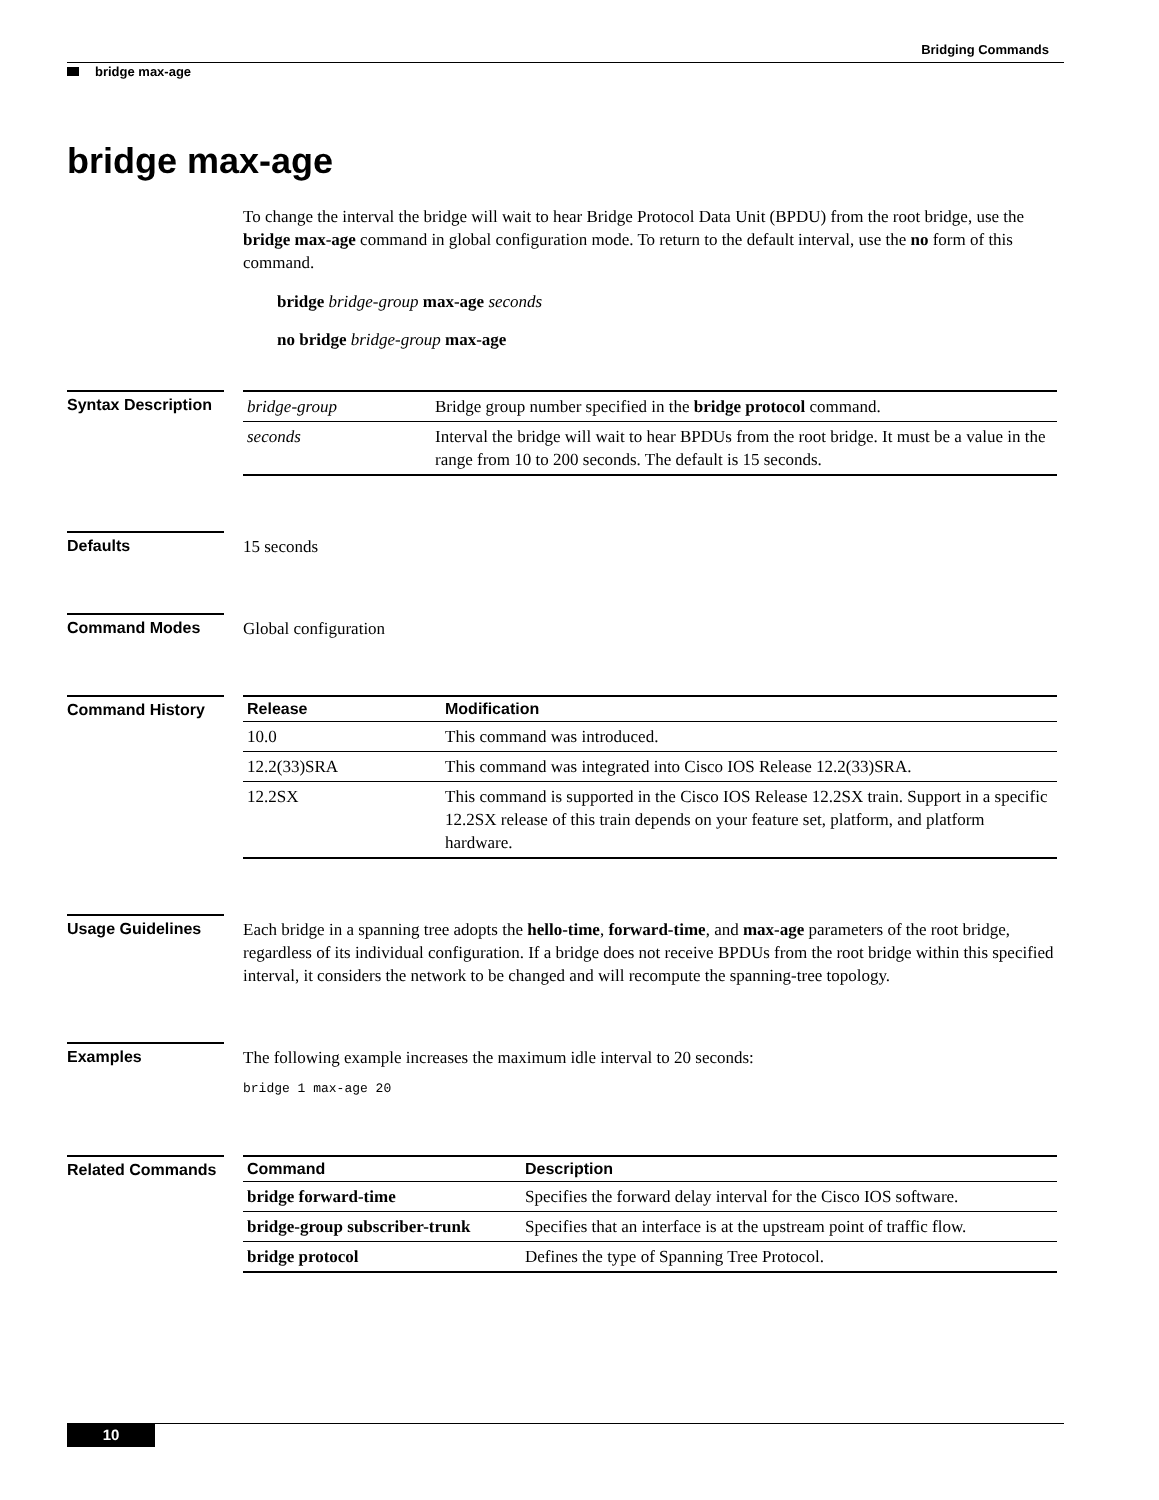Bridging Commands
bridge max-age
bridge max-age
To change the interval the bridge will wait to hear Bridge Protocol Data Unit (BPDU) from the root bridge, use the bridge max-age command in global configuration mode. To return to the default interval, use the no form of this command.
bridge bridge-group max-age seconds
no bridge bridge-group max-age
Syntax Description
| bridge-group | Bridge group number specified in the bridge protocol command. |
| seconds | Interval the bridge will wait to hear BPDUs from the root bridge. It must be a value in the range from 10 to 200 seconds. The default is 15 seconds. |
Defaults
15 seconds
Command Modes
Global configuration
Command History
| Release | Modification |
| --- | --- |
| 10.0 | This command was introduced. |
| 12.2(33)SRA | This command was integrated into Cisco IOS Release 12.2(33)SRA. |
| 12.2SX | This command is supported in the Cisco IOS Release 12.2SX train. Support in a specific 12.2SX release of this train depends on your feature set, platform, and platform hardware. |
Usage Guidelines
Each bridge in a spanning tree adopts the hello-time, forward-time, and max-age parameters of the root bridge, regardless of its individual configuration. If a bridge does not receive BPDUs from the root bridge within this specified interval, it considers the network to be changed and will recompute the spanning-tree topology.
Examples
The following example increases the maximum idle interval to 20 seconds:
bridge 1 max-age 20
Related Commands
| Command | Description |
| --- | --- |
| bridge forward-time | Specifies the forward delay interval for the Cisco IOS software. |
| bridge-group subscriber-trunk | Specifies that an interface is at the upstream point of traffic flow. |
| bridge protocol | Defines the type of Spanning Tree Protocol. |
10